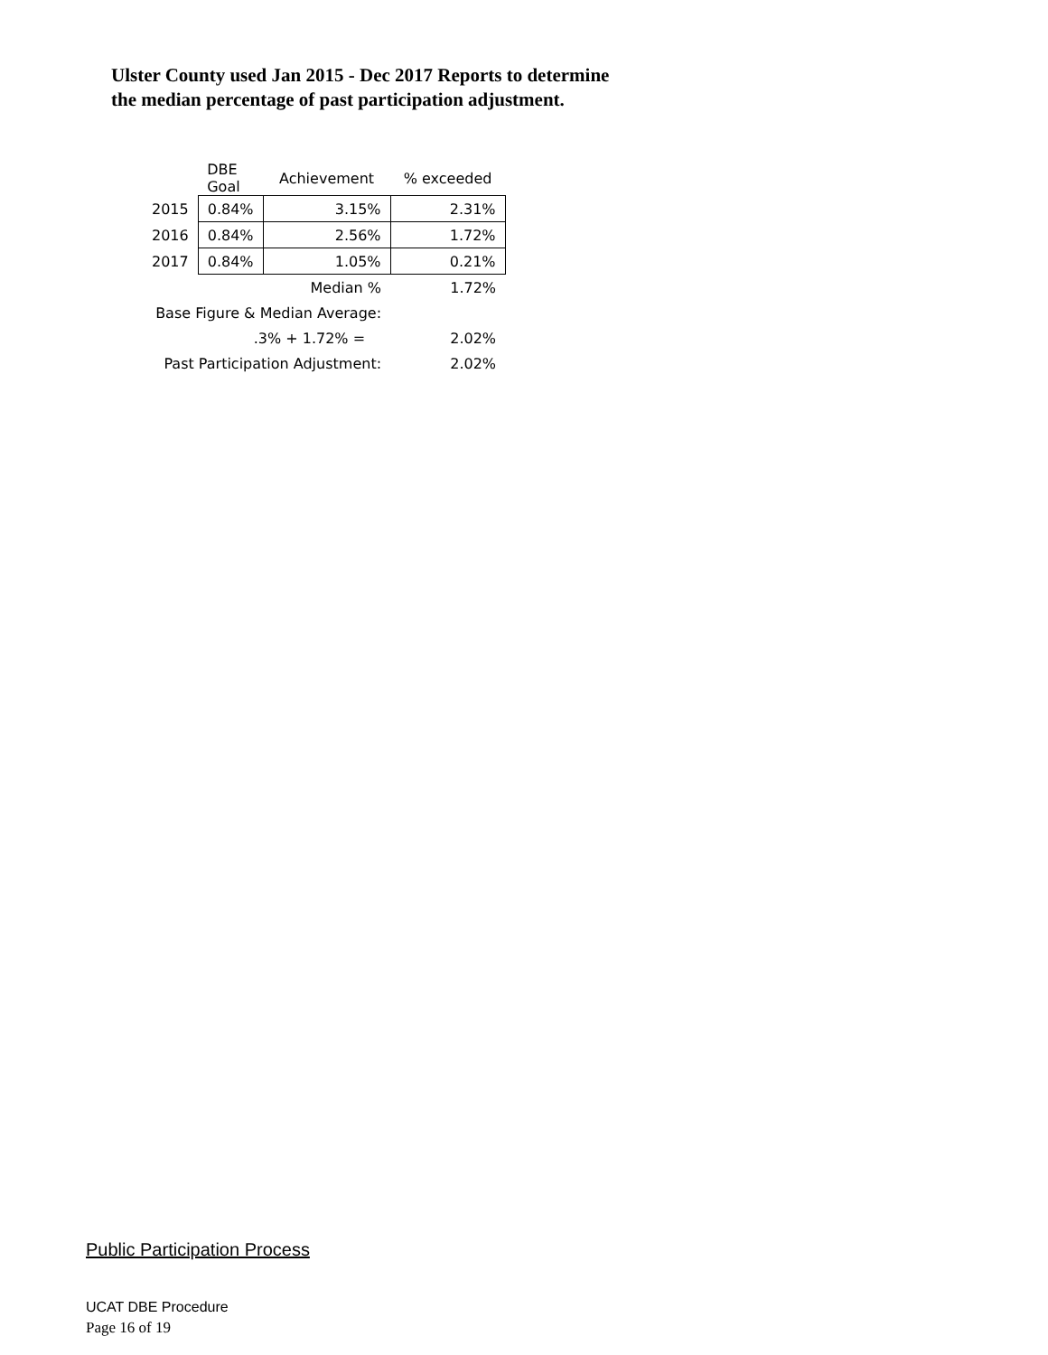Ulster County used Jan 2015 - Dec 2017 Reports to determine the median percentage of past participation adjustment.
| | DBE Goal | Achievement | % exceeded |
| --- | --- | --- | --- |
| 2015 | 0.84% | 3.15% | 2.31% |
| 2016 | 0.84% | 2.56% | 1.72% |
| 2017 | 0.84% | 1.05% | 0.21% |
| Median % | | | 1.72% |
| Base Figure & Median Average: | | | |
| .3% + 1.72% = | | | 2.02% |
| Past Participation Adjustment: | | | 2.02% |
Public Participation Process
UCAT DBE Procedure
Page 16 of 19